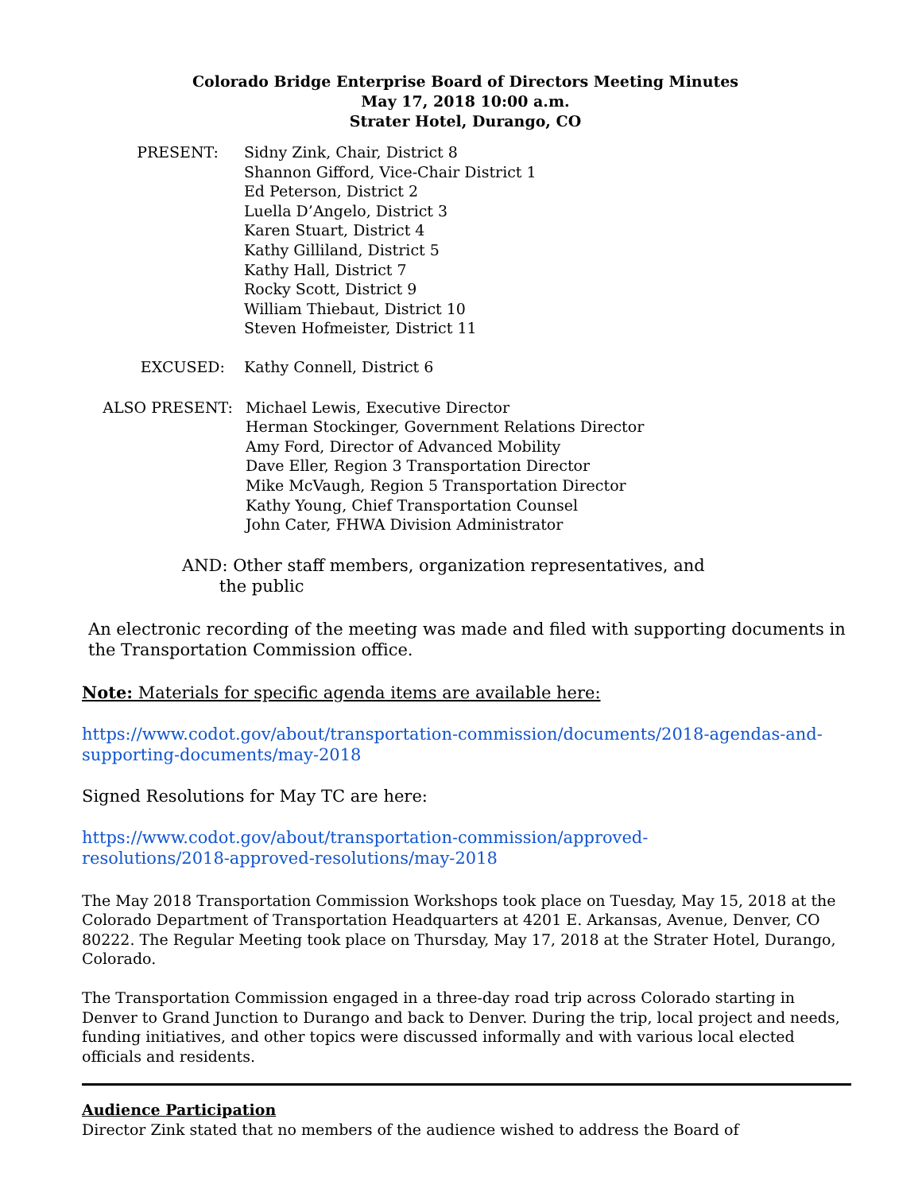Colorado Bridge Enterprise Board of Directors Meeting Minutes
May 17, 2018 10:00 a.m.
Strater Hotel, Durango, CO
PRESENT: Sidny Zink, Chair, District 8
Shannon Gifford, Vice-Chair District 1
Ed Peterson, District 2
Luella D’Angelo, District 3
Karen Stuart, District 4
Kathy Gilliland, District 5
Kathy Hall, District 7
Rocky Scott, District 9
William Thiebaut, District 10
Steven Hofmeister, District 11
EXCUSED: Kathy Connell, District 6
ALSO PRESENT: Michael Lewis, Executive Director
Herman Stockinger, Government Relations Director
Amy Ford, Director of Advanced Mobility
Dave Eller, Region 3 Transportation Director
Mike McVaugh, Region 5 Transportation Director
Kathy Young, Chief Transportation Counsel
John Cater, FHWA Division Administrator
AND: Other staff members, organization representatives, and
the public
An electronic recording of the meeting was made and filed with supporting documents in the Transportation Commission office.
Note: Materials for specific agenda items are available here:
https://www.codot.gov/about/transportation-commission/documents/2018-agendas-and-supporting-documents/may-2018
Signed Resolutions for May TC are here:
https://www.codot.gov/about/transportation-commission/approved-
resolutions/2018-approved-resolutions/may-2018
The May 2018 Transportation Commission Workshops took place on Tuesday, May 15, 2018 at the Colorado Department of Transportation Headquarters at 4201 E. Arkansas, Avenue, Denver, CO 80222. The Regular Meeting took place on Thursday, May 17, 2018 at the Strater Hotel, Durango, Colorado.
The Transportation Commission engaged in a three-day road trip across Colorado starting in Denver to Grand Junction to Durango and back to Denver. During the trip, local project and needs, funding initiatives, and other topics were discussed informally and with various local elected officials and residents.
Audience Participation
Director Zink stated that no members of the audience wished to address the Board of